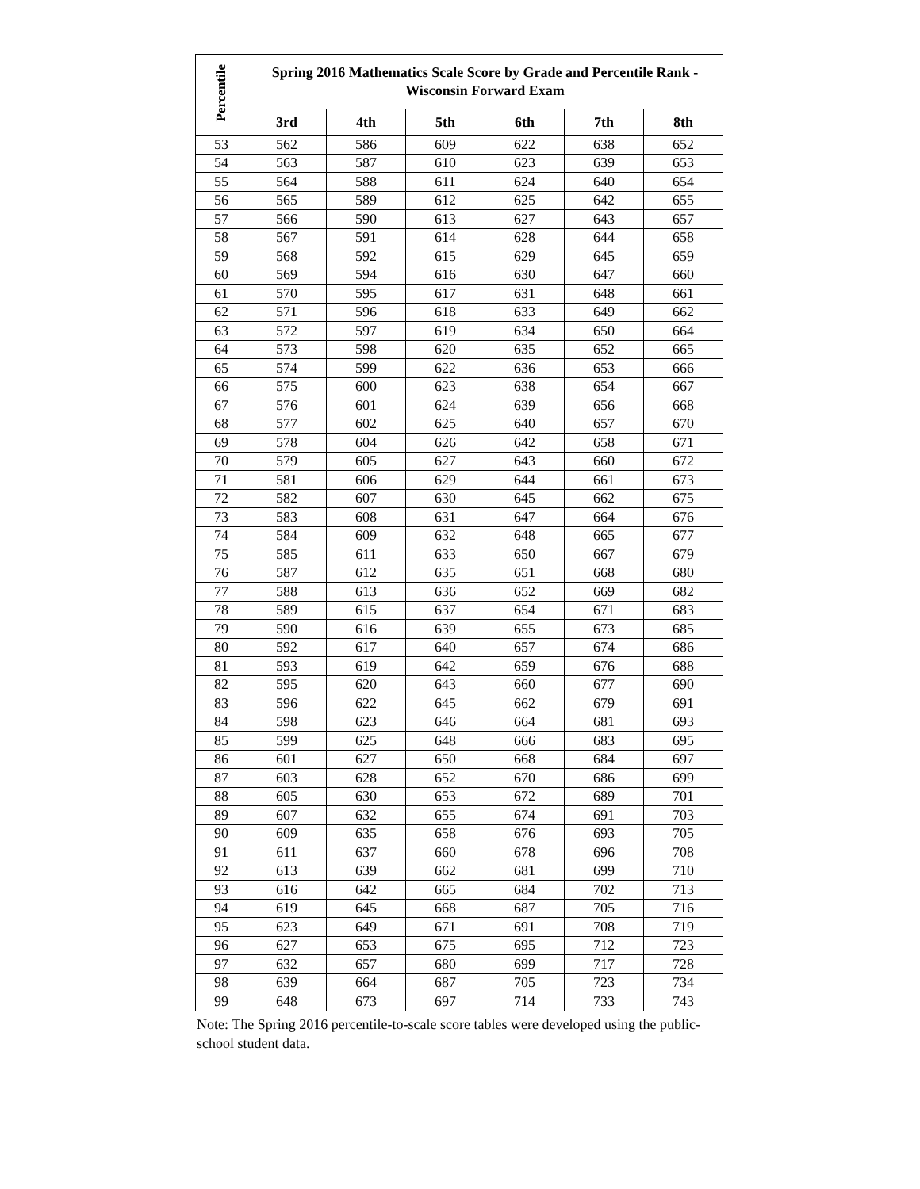| Percentile | Spring 2016 Mathematics Scale Score by Grade and Percentile Rank - Wisconsin Forward Exam | | | | | |
| --- | --- | --- | --- | --- | --- | --- |
| | 3rd | 4th | 5th | 6th | 7th | 8th |
| 53 | 562 | 586 | 609 | 622 | 638 | 652 |
| 54 | 563 | 587 | 610 | 623 | 639 | 653 |
| 55 | 564 | 588 | 611 | 624 | 640 | 654 |
| 56 | 565 | 589 | 612 | 625 | 642 | 655 |
| 57 | 566 | 590 | 613 | 627 | 643 | 657 |
| 58 | 567 | 591 | 614 | 628 | 644 | 658 |
| 59 | 568 | 592 | 615 | 629 | 645 | 659 |
| 60 | 569 | 594 | 616 | 630 | 647 | 660 |
| 61 | 570 | 595 | 617 | 631 | 648 | 661 |
| 62 | 571 | 596 | 618 | 633 | 649 | 662 |
| 63 | 572 | 597 | 619 | 634 | 650 | 664 |
| 64 | 573 | 598 | 620 | 635 | 652 | 665 |
| 65 | 574 | 599 | 622 | 636 | 653 | 666 |
| 66 | 575 | 600 | 623 | 638 | 654 | 667 |
| 67 | 576 | 601 | 624 | 639 | 656 | 668 |
| 68 | 577 | 602 | 625 | 640 | 657 | 670 |
| 69 | 578 | 604 | 626 | 642 | 658 | 671 |
| 70 | 579 | 605 | 627 | 643 | 660 | 672 |
| 71 | 581 | 606 | 629 | 644 | 661 | 673 |
| 72 | 582 | 607 | 630 | 645 | 662 | 675 |
| 73 | 583 | 608 | 631 | 647 | 664 | 676 |
| 74 | 584 | 609 | 632 | 648 | 665 | 677 |
| 75 | 585 | 611 | 633 | 650 | 667 | 679 |
| 76 | 587 | 612 | 635 | 651 | 668 | 680 |
| 77 | 588 | 613 | 636 | 652 | 669 | 682 |
| 78 | 589 | 615 | 637 | 654 | 671 | 683 |
| 79 | 590 | 616 | 639 | 655 | 673 | 685 |
| 80 | 592 | 617 | 640 | 657 | 674 | 686 |
| 81 | 593 | 619 | 642 | 659 | 676 | 688 |
| 82 | 595 | 620 | 643 | 660 | 677 | 690 |
| 83 | 596 | 622 | 645 | 662 | 679 | 691 |
| 84 | 598 | 623 | 646 | 664 | 681 | 693 |
| 85 | 599 | 625 | 648 | 666 | 683 | 695 |
| 86 | 601 | 627 | 650 | 668 | 684 | 697 |
| 87 | 603 | 628 | 652 | 670 | 686 | 699 |
| 88 | 605 | 630 | 653 | 672 | 689 | 701 |
| 89 | 607 | 632 | 655 | 674 | 691 | 703 |
| 90 | 609 | 635 | 658 | 676 | 693 | 705 |
| 91 | 611 | 637 | 660 | 678 | 696 | 708 |
| 92 | 613 | 639 | 662 | 681 | 699 | 710 |
| 93 | 616 | 642 | 665 | 684 | 702 | 713 |
| 94 | 619 | 645 | 668 | 687 | 705 | 716 |
| 95 | 623 | 649 | 671 | 691 | 708 | 719 |
| 96 | 627 | 653 | 675 | 695 | 712 | 723 |
| 97 | 632 | 657 | 680 | 699 | 717 | 728 |
| 98 | 639 | 664 | 687 | 705 | 723 | 734 |
| 99 | 648 | 673 | 697 | 714 | 733 | 743 |
Note: The Spring 2016 percentile-to-scale score tables were developed using the public-school student data.